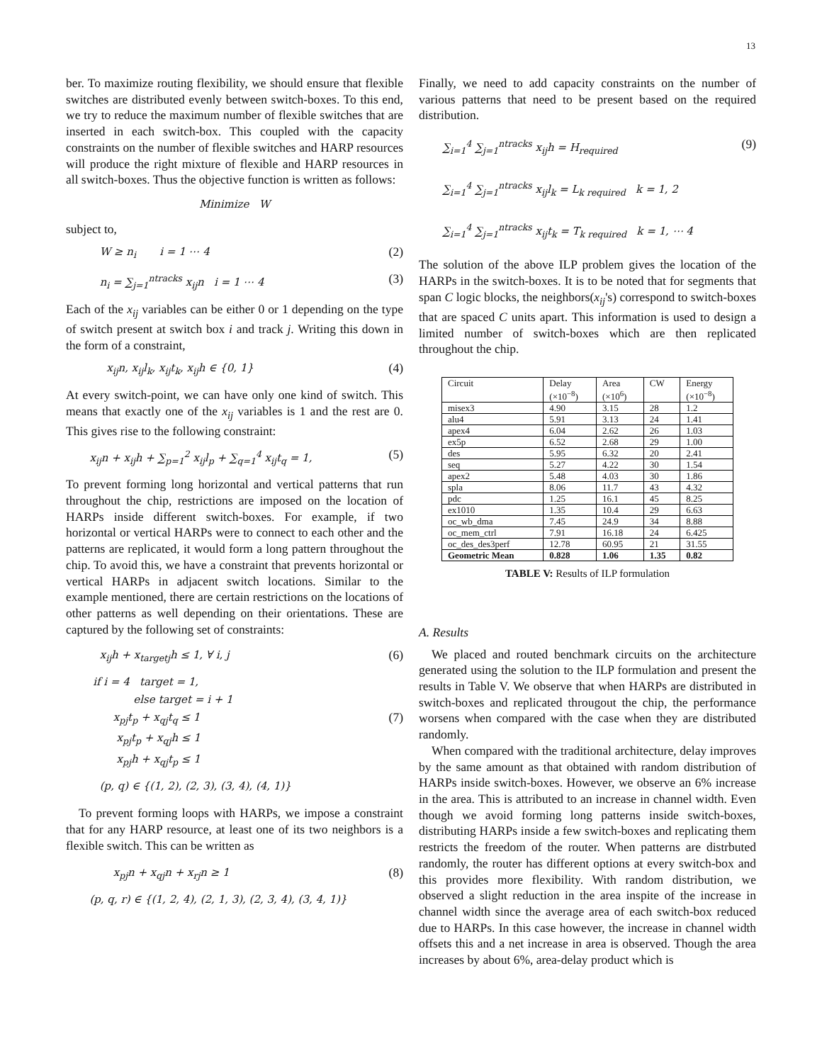13
ber. To maximize routing flexibility, we should ensure that flexible switches are distributed evenly between switch-boxes. To this end, we try to reduce the maximum number of flexible switches that are inserted in each switch-box. This coupled with the capacity constraints on the number of flexible switches and HARP resources will produce the right mixture of flexible and HARP resources in all switch-boxes. Thus the objective function is written as follows:
Minimize W
subject to,
W ≥ n<sub>i</sub> i = 1 ⋯ 4 (2)
n<sub>i</sub> = ∑<sub>j=1</sub><sup>ntracks</sup> x<sub>ij</sub>n i = 1 ⋯ 4 (3)
Each of the x<sub>ij</sub> variables can be either 0 or 1 depending on the type of switch present at switch box i and track j. Writing this down in the form of a constraint,
x<sub>ij</sub>n, x<sub>ij</sub>l<sub>k</sub>, x<sub>ij</sub>t<sub>k</sub>, x<sub>ij</sub>h ∈ {0, 1} (4)
At every switch-point, we can have only one kind of switch. This means that exactly one of the x<sub>ij</sub> variables is 1 and the rest are 0. This gives rise to the following constraint:
x<sub>ij</sub>n + x<sub>ij</sub>h + ∑<sub>p=1</sub><sup>2</sup> x<sub>ij</sub>l<sub>p</sub> + ∑<sub>q=1</sub><sup>4</sup> x<sub>ij</sub>t<sub>q</sub> = 1, (5)
To prevent forming long horizontal and vertical patterns that run throughout the chip, restrictions are imposed on the location of HARPs inside different switch-boxes. For example, if two horizontal or vertical HARPs were to connect to each other and the patterns are replicated, it would form a long pattern throughout the chip. To avoid this, we have a constraint that prevents horizontal or vertical HARPs in adjacent switch locations. Similar to the example mentioned, there are certain restrictions on the locations of other patterns as well depending on their orientations. These are captured by the following set of constraints:
x<sub>ij</sub>h + x<sub>targetj</sub>h ≤ 1, ∀ i, j (6)
if i = 4 target = 1,
else target = i + 1
x<sub>pj</sub>t<sub>p</sub> + x<sub>qj</sub>t<sub>q</sub> ≤ 1 (7)
x<sub>pj</sub>t<sub>p</sub> + x<sub>qj</sub>h ≤ 1
x<sub>pj</sub>h + x<sub>qj</sub>t<sub>p</sub> ≤ 1
(p, q) ∈ {(1, 2), (2, 3), (3, 4), (4, 1)}
To prevent forming loops with HARPs, we impose a constraint that for any HARP resource, at least one of its two neighbors is a flexible switch. This can be written as
x<sub>pj</sub>n + x<sub>qj</sub>n + x<sub>rj</sub>n ≥ 1 (8)
(p, q, r) ∈ {(1, 2, 4), (2, 1, 3), (2, 3, 4), (3, 4, 1)}
Finally, we need to add capacity constraints on the number of various patterns that need to be present based on the required distribution.
∑<sub>i=1</sub><sup>4</sup> ∑<sub>j=1</sub><sup>ntracks</sup> x<sub>ij</sub>h = H<sub>required</sub> (9)
∑<sub>i=1</sub><sup>4</sup> ∑<sub>j=1</sub><sup>ntracks</sup> x<sub>ij</sub>l<sub>k</sub> = L<sub>k required</sub> k = 1, 2
∑<sub>i=1</sub><sup>4</sup> ∑<sub>j=1</sub><sup>ntracks</sup> x<sub>ij</sub>t<sub>k</sub> = T<sub>k required</sub> k = 1, ⋯ 4
The solution of the above ILP problem gives the location of the HARPs in the switch-boxes. It is to be noted that for segments that span C logic blocks, the neighbors(x<sub>ij</sub>'s) correspond to switch-boxes that are spaced C units apart. This information is used to design a limited number of switch-boxes which are then replicated throughout the chip.
| Circuit | Delay (×10<sup>−8</sup>) | Area (×10<sup>6</sup>) | CW | Energy (×10<sup>−8</sup>) |
| --- | --- | --- | --- | --- |
| misex3 | 4.90 | 3.15 | 28 | 1.2 |
| alu4 | 5.91 | 3.13 | 24 | 1.41 |
| apex4 | 6.04 | 2.62 | 26 | 1.03 |
| ex5p | 6.52 | 2.68 | 29 | 1.00 |
| des | 5.95 | 6.32 | 20 | 2.41 |
| seq | 5.27 | 4.22 | 30 | 1.54 |
| apex2 | 5.48 | 4.03 | 30 | 1.86 |
| spla | 8.06 | 11.7 | 43 | 4.32 |
| pdc | 1.25 | 16.1 | 45 | 8.25 |
| ex1010 | 1.35 | 10.4 | 29 | 6.63 |
| oc_wb_dma | 7.45 | 24.9 | 34 | 8.88 |
| oc_mem_ctrl | 7.91 | 16.18 | 24 | 6.425 |
| oc_des_des3perf | 12.78 | 60.95 | 21 | 31.55 |
| Geometric Mean | 0.828 | 1.06 | 1.35 | 0.82 |
TABLE V: Results of ILP formulation
A. Results
We placed and routed benchmark circuits on the architecture generated using the solution to the ILP formulation and present the results in Table V. We observe that when HARPs are distributed in switch-boxes and replicated througout the chip, the performance worsens when compared with the case when they are distributed randomly.
When compared with the traditional architecture, delay improves by the same amount as that obtained with random distribution of HARPs inside switch-boxes. However, we observe an 6% increase in the area. This is attributed to an increase in channel width. Even though we avoid forming long patterns inside switch-boxes, distributing HARPs inside a few switch-boxes and replicating them restricts the freedom of the router. When patterns are distrbuted randomly, the router has different options at every switch-box and this provides more flexibility. With random distribution, we observed a slight reduction in the area inspite of the increase in channel width since the average area of each switch-box reduced due to HARPs. In this case however, the increase in channel width offsets this and a net increase in area is observed. Though the area increases by about 6%, area-delay product which is